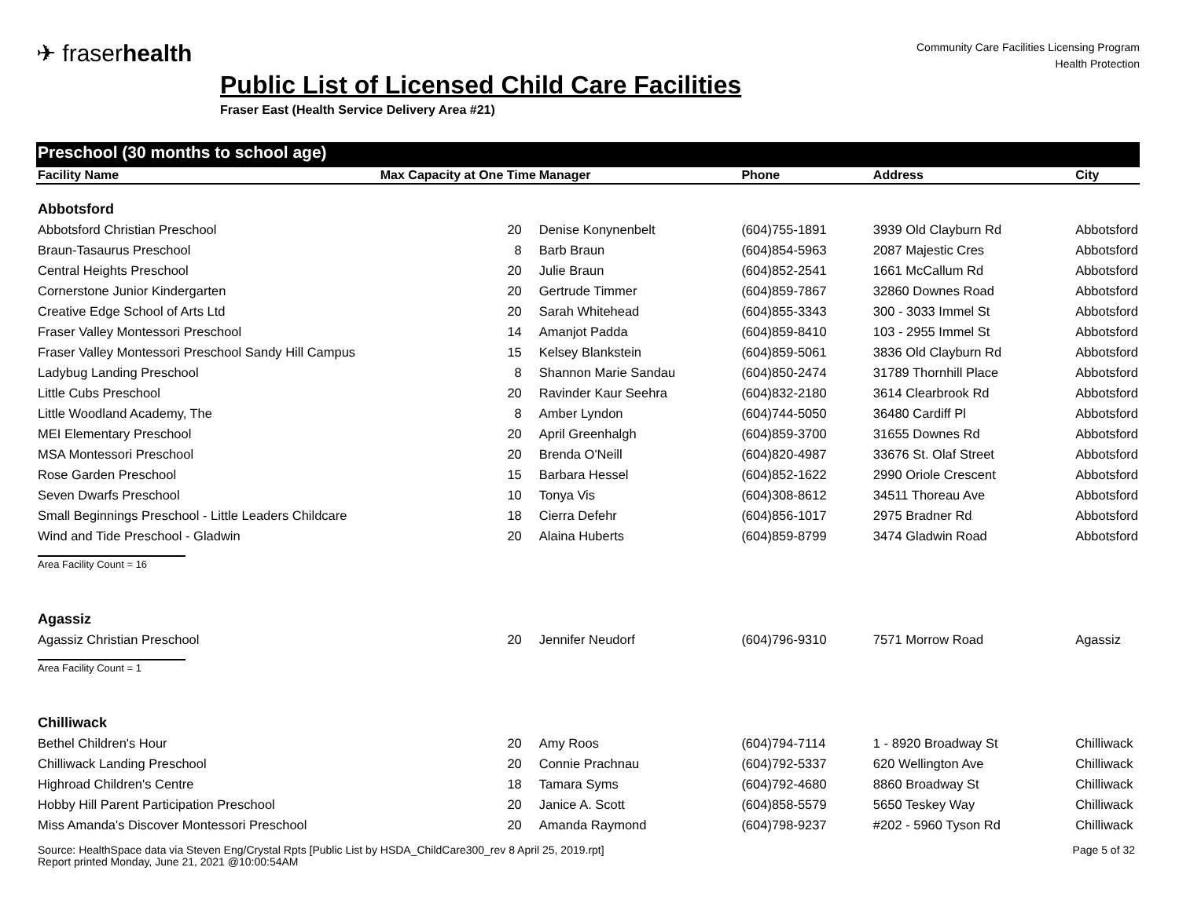✈ fraserhealth
Community Care Facilities Licensing Program
Health Protection
Public List of Licensed Child Care Facilities
Fraser East (Health Service Delivery Area #21)
Preschool (30 months to school age)
| Facility Name | Max Capacity at One Time | Manager | Phone | Address | City |
| --- | --- | --- | --- | --- | --- |
| Abbotsford | | | | | |
| Abbotsford Christian Preschool | 20 | Denise Konynenbelt | (604)755-1891 | 3939 Old Clayburn Rd | Abbotsford |
| Braun-Tasaurus Preschool | 8 | Barb Braun | (604)854-5963 | 2087 Majestic Cres | Abbotsford |
| Central Heights Preschool | 20 | Julie Braun | (604)852-2541 | 1661 McCallum Rd | Abbotsford |
| Cornerstone Junior Kindergarten | 20 | Gertrude Timmer | (604)859-7867 | 32860 Downes Road | Abbotsford |
| Creative Edge School of Arts Ltd | 20 | Sarah Whitehead | (604)855-3343 | 300 - 3033 Immel St | Abbotsford |
| Fraser Valley Montessori Preschool | 14 | Amanjot Padda | (604)859-8410 | 103 - 2955 Immel St | Abbotsford |
| Fraser Valley Montessori Preschool Sandy Hill Campus | 15 | Kelsey Blankstein | (604)859-5061 | 3836 Old Clayburn Rd | Abbotsford |
| Ladybug Landing Preschool | 8 | Shannon Marie Sandau | (604)850-2474 | 31789 Thornhill Place | Abbotsford |
| Little Cubs Preschool | 20 | Ravinder Kaur Seehra | (604)832-2180 | 3614 Clearbrook Rd | Abbotsford |
| Little Woodland Academy, The | 8 | Amber Lyndon | (604)744-5050 | 36480 Cardiff Pl | Abbotsford |
| MEI Elementary Preschool | 20 | April Greenhalgh | (604)859-3700 | 31655 Downes Rd | Abbotsford |
| MSA Montessori Preschool | 20 | Brenda O'Neill | (604)820-4987 | 33676 St. Olaf Street | Abbotsford |
| Rose Garden Preschool | 15 | Barbara Hessel | (604)852-1622 | 2990 Oriole Crescent | Abbotsford |
| Seven Dwarfs Preschool | 10 | Tonya Vis | (604)308-8612 | 34511 Thoreau Ave | Abbotsford |
| Small Beginnings Preschool - Little Leaders Childcare | 18 | Cierra Defehr | (604)856-1017 | 2975 Bradner Rd | Abbotsford |
| Wind and Tide Preschool - Gladwin | 20 | Alaina Huberts | (604)859-8799 | 3474 Gladwin Road | Abbotsford |
| Area Facility Count = 16 | | | | | |
| Agassiz | | | | | |
| Agassiz Christian Preschool | 20 | Jennifer Neudorf | (604)796-9310 | 7571 Morrow Road | Agassiz |
| Area Facility Count = 1 | | | | | |
| Chilliwack | | | | | |
| Bethel Children's Hour | 20 | Amy Roos | (604)794-7114 | 1 - 8920 Broadway St | Chilliwack |
| Chilliwack Landing Preschool | 20 | Connie Prachnau | (604)792-5337 | 620 Wellington Ave | Chilliwack |
| Highroad Children's Centre | 18 | Tamara Syms | (604)792-4680 | 8860 Broadway St | Chilliwack |
| Hobby Hill Parent Participation Preschool | 20 | Janice A. Scott | (604)858-5579 | 5650 Teskey Way | Chilliwack |
| Miss Amanda's Discover Montessori Preschool | 20 | Amanda Raymond | (604)798-9237 | #202 - 5960 Tyson Rd | Chilliwack |
Source: HealthSpace data via Steven Eng/Crystal Rpts [Public List by HSDA_ChildCare300_rev 8 April 25, 2019.rpt]
Report printed Monday, June 21, 2021 @10:00:54AM
Page 5 of 32